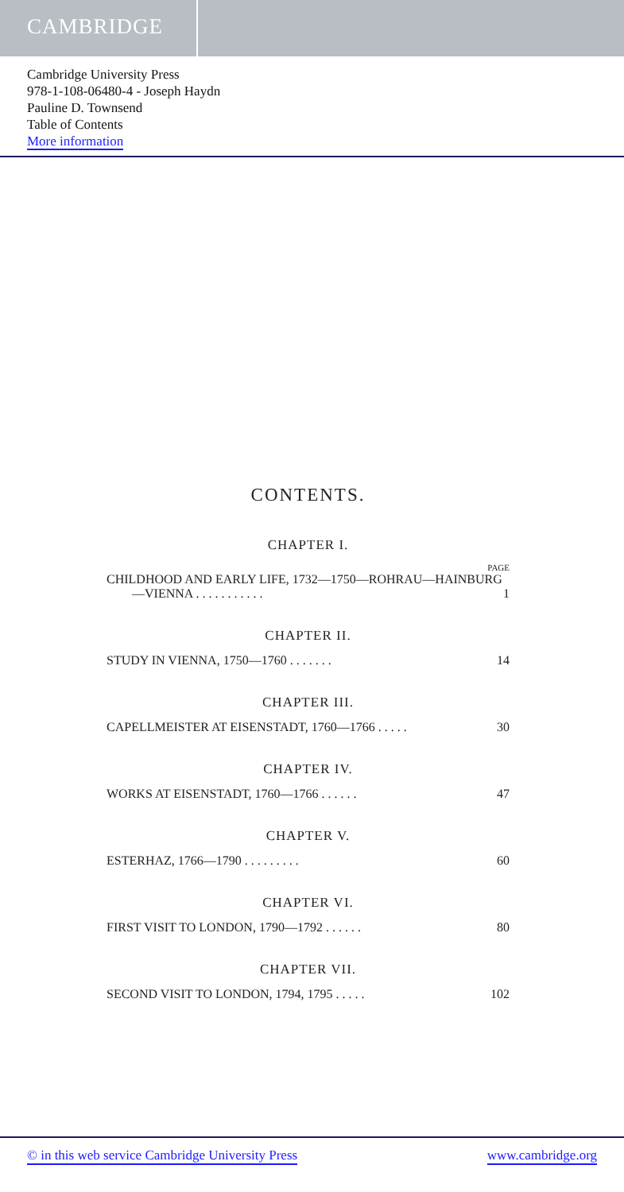CAMBRIDGE
Cambridge University Press
978-1-108-06480-4 - Joseph Haydn
Pauline D. Townsend
Table of Contents
More information
CONTENTS.
CHAPTER I.
PAGE
CHILDHOOD AND EARLY LIFE, 1732—1750—ROHRAU—HAINBURG
—VIENNA . . . . . . . . . . . 1
CHAPTER II.
STUDY IN VIENNA, 1750—1760 . . . . . . . 14
CHAPTER III.
CAPELLMEISTER AT EISENSTADT, 1760—1766 . . . . . 30
CHAPTER IV.
WORKS AT EISENSTADT, 1760—1766 . . . . . . 47
CHAPTER V.
ESTERHAZ, 1766—1790 . . . . . . . . . 60
CHAPTER VI.
FIRST VISIT TO LONDON, 1790—1792 . . . . . . 80
CHAPTER VII.
SECOND VISIT TO LONDON, 1794, 1795 . . . . . 102
© in this web service Cambridge University Press www.cambridge.org